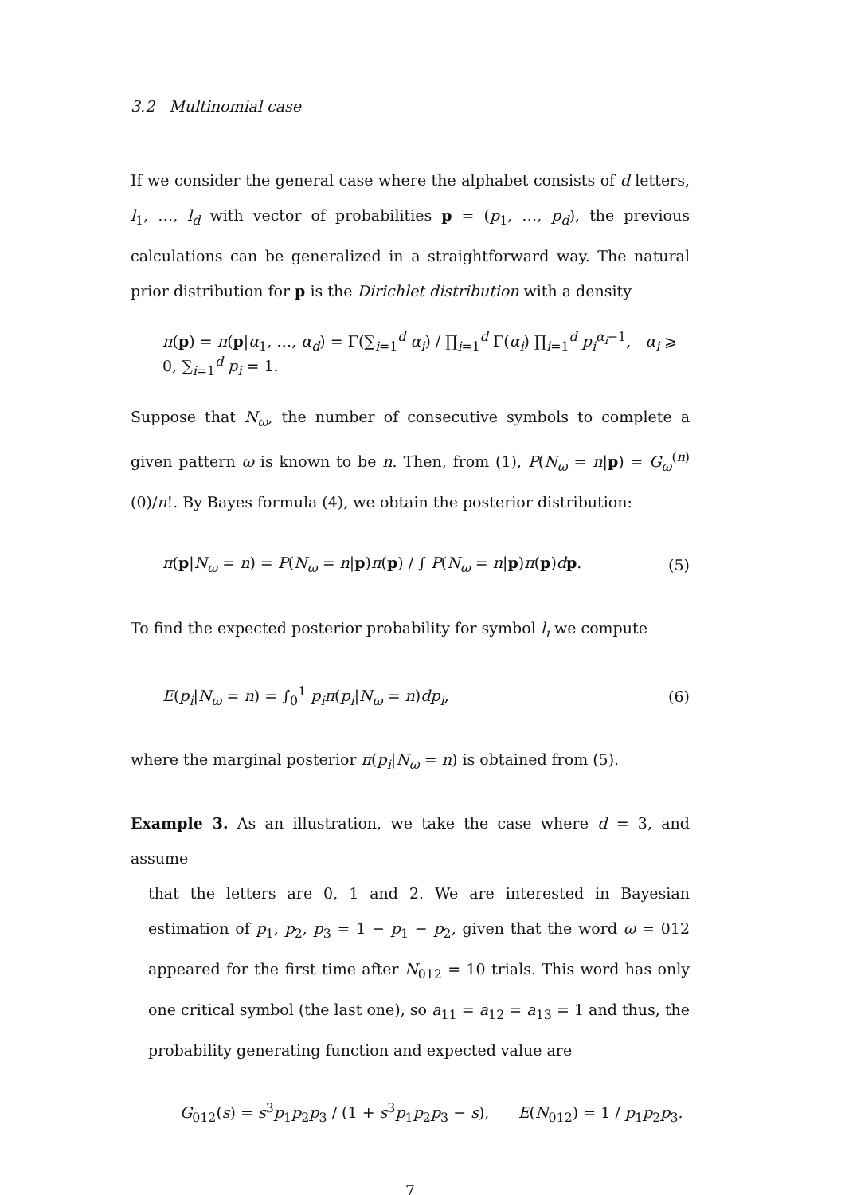3.2 Multinomial case
If we consider the general case where the alphabet consists of d letters, l<sub>1</sub>, …, l<sub>d</sub> with vector of probabilities p = (p<sub>1</sub>, …, p<sub>d</sub>), the previous calculations can be generalized in a straightforward way. The natural prior distribution for p is the Dirichlet distribution with a density
π(p) = π(p|α<sub>1</sub>, …, α<sub>d</sub>) = Γ(∑<sub>i=1</sub><sup>d</sup> α<sub>i</sub>) / ∏<sub>i=1</sub><sup>d</sup> Γ(α<sub>i</sub>) ∏<sub>i=1</sub><sup>d</sup> p<sub>i</sub><sup>α<sub>i</sub>−1</sup>, α<sub>i</sub> ⩾ 0, ∑<sub>i=1</sub><sup>d</sup> p<sub>i</sub> = 1.
Suppose that N<sub>ω</sub>, the number of consecutive symbols to complete a given pattern ω is known to be n. Then, from (1), P(N<sub>ω</sub> = n|p) = G<sub>ω</sub><sup>(n)</sup>(0)/n!. By Bayes formula (4), we obtain the posterior distribution:
π(p|N<sub>ω</sub> = n) = P(N<sub>ω</sub> = n|p)π(p) / ∫ P(N<sub>ω</sub> = n|p)π(p)dp. (5)
To find the expected posterior probability for symbol l<sub>i</sub> we compute
E(p<sub>i</sub>|N<sub>ω</sub> = n) = ∫<sub>0</sub><sup>1</sup> p<sub>i</sub>π(p<sub>i</sub>|N<sub>ω</sub> = n)dp<sub>i</sub>, (6)
where the marginal posterior π(p<sub>i</sub>|N<sub>ω</sub> = n) is obtained from (5).
Example 3. As an illustration, we take the case where d = 3, and assume
that the letters are 0, 1 and 2. We are interested in Bayesian estimation of p<sub>1</sub>, p<sub>2</sub>, p<sub>3</sub> = 1 − p<sub>1</sub> − p<sub>2</sub>, given that the word ω = 012 appeared for the first time after N<sub>012</sub> = 10 trials. This word has only one critical symbol (the last one), so a<sub>11</sub> = a<sub>12</sub> = a<sub>13</sub> = 1 and thus, the probability generating function and expected value are
G<sub>012</sub>(s) = s<sup>3</sup>p<sub>1</sub>p<sub>2</sub>p<sub>3</sub> / (1 + s<sup>3</sup>p<sub>1</sub>p<sub>2</sub>p<sub>3</sub> − s), E(N<sub>012</sub>) = 1 / p<sub>1</sub>p<sub>2</sub>p<sub>3</sub>.
7